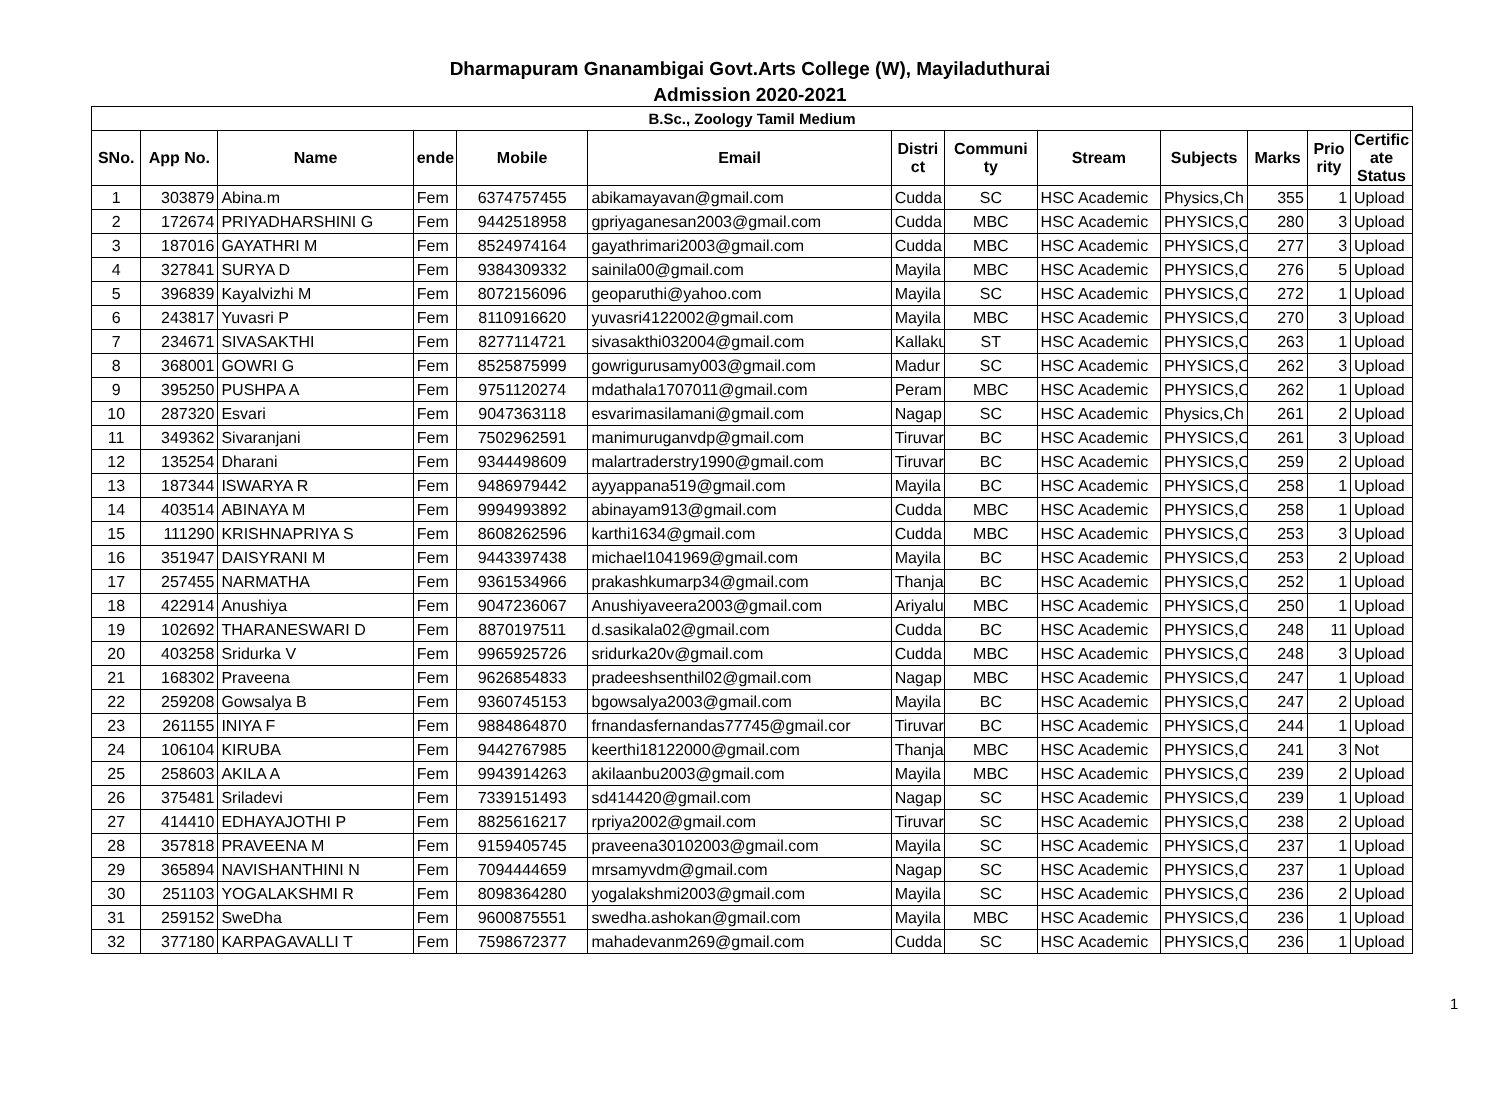Dharmapuram Gnanambigai Govt.Arts College (W), Mayiladuthurai
Admission 2020-2021
| B.Sc., Zoology Tamil Medium | | | | | | | | | | | | |
| --- | --- | --- | --- | --- | --- | --- | --- | --- | --- | --- | --- | --- |
| SNo. | App No. | Name | ende | Mobile | Email | Distri ct | Communi ty | Stream | Subjects | Marks | Prio rity | Certific ate Status |
| 1 | 303879 | Abina.m | Fem | 6374757455 | abikamayavan@gmail.com | Cudda | SC | HSC Academic | Physics,Ch | 355 | 1 | Upload |
| 2 | 172674 | PRIYADHARSHINI G | Fem | 9442518958 | gpriyaganesan2003@gmail.com | Cudda | MBC | HSC Academic | PHYSICS,C | 280 | 3 | Upload |
| 3 | 187016 | GAYATHRI M | Fem | 8524974164 | gayathrimari2003@gmail.com | Cudda | MBC | HSC Academic | PHYSICS,C | 277 | 3 | Upload |
| 4 | 327841 | SURYA D | Fem | 9384309332 | sainila00@gmail.com | Mayila | MBC | HSC Academic | PHYSICS,C | 276 | 5 | Upload |
| 5 | 396839 | Kayalvizhi M | Fem | 8072156096 | geoparuthi@yahoo.com | Mayila | SC | HSC Academic | PHYSICS,C | 272 | 1 | Upload |
| 6 | 243817 | Yuvasri P | Fem | 8110916620 | yuvasri4122002@gmail.com | Mayila | MBC | HSC Academic | PHYSICS,C | 270 | 3 | Upload |
| 7 | 234671 | SIVASAKTHI | Fem | 8277114721 | sivasakthi032004@gmail.com | Kallaku | ST | HSC Academic | PHYSICS,C | 263 | 1 | Upload |
| 8 | 368001 | GOWRI G | Fem | 8525875999 | gowrigurusamy003@gmail.com | Madur | SC | HSC Academic | PHYSICS,C | 262 | 3 | Upload |
| 9 | 395250 | PUSHPA A | Fem | 9751120274 | mdathala1707011@gmail.com | Peram | MBC | HSC Academic | PHYSICS,C | 262 | 1 | Upload |
| 10 | 287320 | Esvari | Fem | 9047363118 | esvarimasilamani@gmail.com | Nagap | SC | HSC Academic | Physics,Ch | 261 | 2 | Upload |
| 11 | 349362 | Sivaranjani | Fem | 7502962591 | manimuruganvdp@gmail.com | Tiruvar | BC | HSC Academic | PHYSICS,C | 261 | 3 | Upload |
| 12 | 135254 | Dharani | Fem | 9344498609 | malartraderstry1990@gmail.com | Tiruvar | BC | HSC Academic | PHYSICS,C | 259 | 2 | Upload |
| 13 | 187344 | ISWARYA R | Fem | 9486979442 | ayyappana519@gmail.com | Mayila | BC | HSC Academic | PHYSICS,C | 258 | 1 | Upload |
| 14 | 403514 | ABINAYA M | Fem | 9994993892 | abinayam913@gmail.com | Cudda | MBC | HSC Academic | PHYSICS,C | 258 | 1 | Upload |
| 15 | 111290 | KRISHNAPRIYA S | Fem | 8608262596 | karthi1634@gmail.com | Cudda | MBC | HSC Academic | PHYSICS,C | 253 | 3 | Upload |
| 16 | 351947 | DAISYRANI M | Fem | 9443397438 | michael1041969@gmail.com | Mayila | BC | HSC Academic | PHYSICS,C | 253 | 2 | Upload |
| 17 | 257455 | NARMATHA | Fem | 9361534966 | prakashkumarp34@gmail.com | Thanja | BC | HSC Academic | PHYSICS,C | 252 | 1 | Upload |
| 18 | 422914 | Anushiya | Fem | 9047236067 | Anushiyaveera2003@gmail.com | Ariyalu | MBC | HSC Academic | PHYSICS,C | 250 | 1 | Upload |
| 19 | 102692 | THARANESWARI D | Fem | 8870197511 | d.sasikala02@gmail.com | Cudda | BC | HSC Academic | PHYSICS,C | 248 | 11 | Upload |
| 20 | 403258 | Sridurka V | Fem | 9965925726 | sridurka20v@gmail.com | Cudda | MBC | HSC Academic | PHYSICS,C | 248 | 3 | Upload |
| 21 | 168302 | Praveena | Fem | 9626854833 | pradeeshsenthil02@gmail.com | Nagap | MBC | HSC Academic | PHYSICS,C | 247 | 1 | Upload |
| 22 | 259208 | Gowsalya B | Fem | 9360745153 | bgowsalya2003@gmail.com | Mayila | BC | HSC Academic | PHYSICS,C | 247 | 2 | Upload |
| 23 | 261155 | INIYA F | Fem | 9884864870 | frnandasfernandas77745@gmail.cor | Tiruvar | BC | HSC Academic | PHYSICS,C | 244 | 1 | Upload |
| 24 | 106104 | KIRUBA | Fem | 9442767985 | keerthi18122000@gmail.com | Thanja | MBC | HSC Academic | PHYSICS,C | 241 | 3 | Not |
| 25 | 258603 | AKILA A | Fem | 9943914263 | akilaanbu2003@gmail.com | Mayila | MBC | HSC Academic | PHYSICS,C | 239 | 2 | Upload |
| 26 | 375481 | Sriladevi | Fem | 7339151493 | sd414420@gmail.com | Nagap | SC | HSC Academic | PHYSICS,C | 239 | 1 | Upload |
| 27 | 414410 | EDHAYAJOTHI P | Fem | 8825616217 | rpriya2002@gmail.com | Tiruvar | SC | HSC Academic | PHYSICS,C | 238 | 2 | Upload |
| 28 | 357818 | PRAVEENA M | Fem | 9159405745 | praveena30102003@gmail.com | Mayila | SC | HSC Academic | PHYSICS,C | 237 | 1 | Upload |
| 29 | 365894 | NAVISHANTHINI N | Fem | 7094444659 | mrsamyvdm@gmail.com | Nagap | SC | HSC Academic | PHYSICS,C | 237 | 1 | Upload |
| 30 | 251103 | YOGALAKSHMI R | Fem | 8098364280 | yogalakshmi2003@gmail.com | Mayila | SC | HSC Academic | PHYSICS,C | 236 | 2 | Upload |
| 31 | 259152 | SweDha | Fem | 9600875551 | swedha.ashokan@gmail.com | Mayila | MBC | HSC Academic | PHYSICS,C | 236 | 1 | Upload |
| 32 | 377180 | KARPAGAVALLI T | Fem | 7598672377 | mahadevanm269@gmail.com | Cudda | SC | HSC Academic | PHYSICS,C | 236 | 1 | Upload |
1